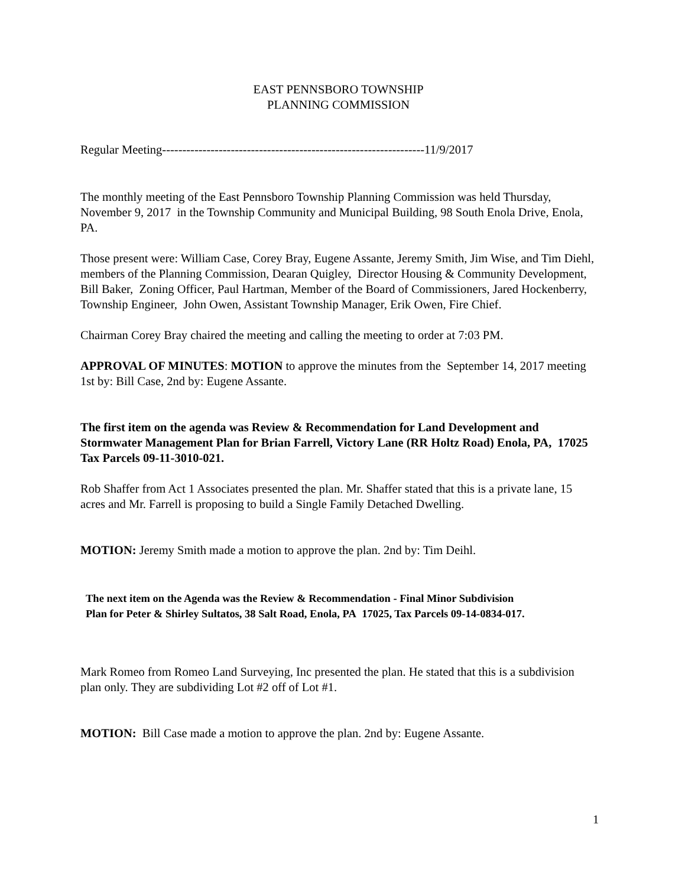EAST PENNSBORO TOWNSHIP
PLANNING COMMISSION
Regular Meeting-----------------------------------------------------------------11/9/2017
The monthly meeting of the East Pennsboro Township Planning Commission was held Thursday, November 9, 2017 in the Township Community and Municipal Building, 98 South Enola Drive, Enola, PA.
Those present were: William Case, Corey Bray, Eugene Assante, Jeremy Smith, Jim Wise, and Tim Diehl, members of the Planning Commission, Dearan Quigley, Director Housing & Community Development, Bill Baker, Zoning Officer, Paul Hartman, Member of the Board of Commissioners, Jared Hockenberry, Township Engineer, John Owen, Assistant Township Manager, Erik Owen, Fire Chief.
Chairman Corey Bray chaired the meeting and calling the meeting to order at 7:03 PM.
APPROVAL OF MINUTES: MOTION to approve the minutes from the September 14, 2017 meeting 1st by: Bill Case, 2nd by: Eugene Assante.
The first item on the agenda was Review & Recommendation for Land Development and Stormwater Management Plan for Brian Farrell, Victory Lane (RR Holtz Road) Enola, PA, 17025 Tax Parcels 09-11-3010-021.
Rob Shaffer from Act 1 Associates presented the plan. Mr. Shaffer stated that this is a private lane, 15 acres and Mr. Farrell is proposing to build a Single Family Detached Dwelling.
MOTION: Jeremy Smith made a motion to approve the plan. 2nd by: Tim Deihl.
The next item on the Agenda was the Review & Recommendation - Final Minor Subdivision
Plan for Peter & Shirley Sultatos, 38 Salt Road, Enola, PA 17025, Tax Parcels 09-14-0834-017.
Mark Romeo from Romeo Land Surveying, Inc presented the plan. He stated that this is a subdivision plan only. They are subdividing Lot #2 off of Lot #1.
MOTION: Bill Case made a motion to approve the plan. 2nd by: Eugene Assante.
1